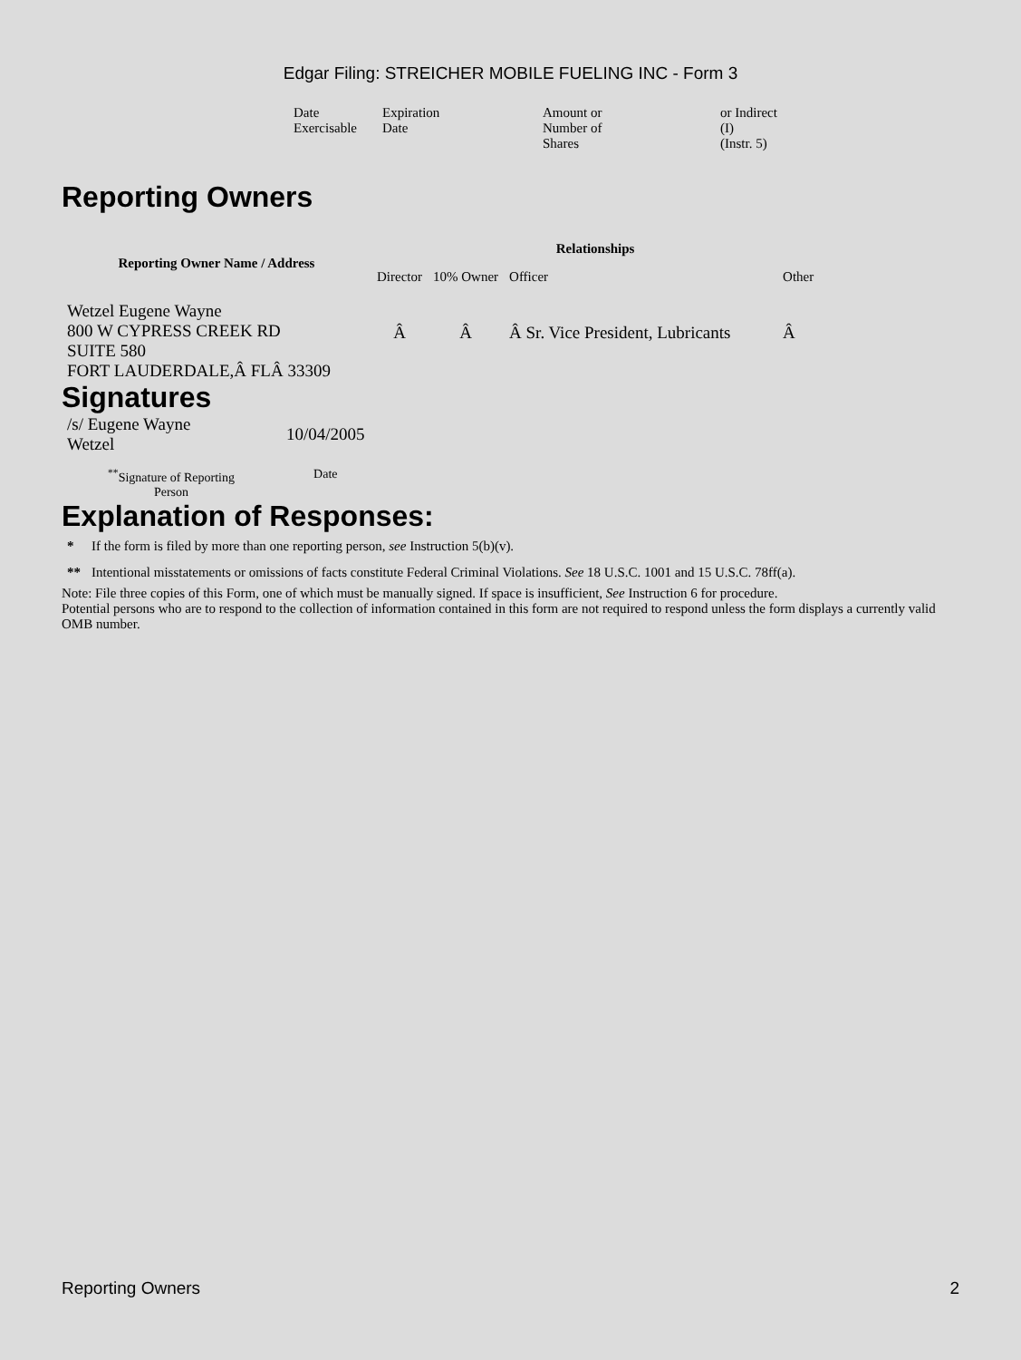Edgar Filing: STREICHER MOBILE FUELING INC - Form 3
| Date Exercisable | Expiration Date | Amount or Number of Shares | or Indirect (I) (Instr. 5) |
Reporting Owners
| Reporting Owner Name / Address | Relationships | | | |
| --- | --- | --- | --- | --- |
| | Director | 10% Owner | Officer | Other |
| Wetzel Eugene Wayne 800 W CYPRESS CREEK RD SUITE 580 FORT LAUDERDALE,Â FLÂ 33309 | Â | Â | Â Sr. Vice President, Lubricants | Â |
Signatures
| /s/ Eugene Wayne Wetzel | 10/04/2005 |
| <sup>**</sup> Signature of Reporting Person | Date |
Explanation of Responses:
| * | If the form is filed by more than one reporting person, see Instruction 5(b)(v). |
| ** | Intentional misstatements or omissions of facts constitute Federal Criminal Violations. See 18 U.S.C. 1001 and 15 U.S.C. 78ff(a). |
Note: File three copies of this Form, one of which must be manually signed. If space is insufficient, See Instruction 6 for procedure.
Potential persons who are to respond to the collection of information contained in this form are not required to respond unless the form displays a currently valid OMB number.
Reporting Owners 2